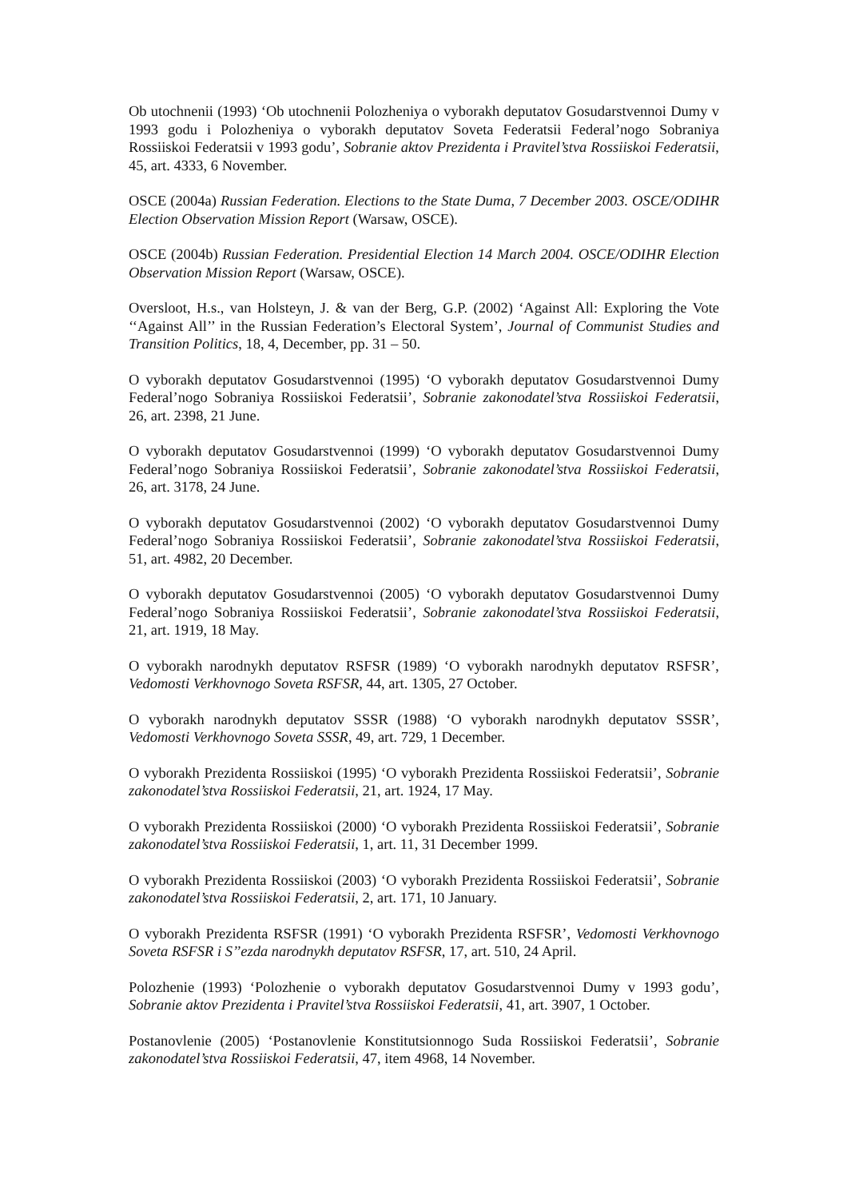Ob utochnenii (1993) ‘Ob utochnenii Polozheniya o vyborakh deputatov Gosudarstvennoi Dumy v 1993 godu i Polozheniya o vyborakh deputatov Soveta Federatsii Federal’nogo Sobraniya Rossiiskoi Federatsii v 1993 godu’, Sobranie aktov Prezidenta i Pravitel’stva Rossiiskoi Federatsii, 45, art. 4333, 6 November.
OSCE (2004a) Russian Federation. Elections to the State Duma, 7 December 2003. OSCE/ODIHR Election Observation Mission Report (Warsaw, OSCE).
OSCE (2004b) Russian Federation. Presidential Election 14 March 2004. OSCE/ODIHR Election Observation Mission Report (Warsaw, OSCE).
Oversloot, H.s., van Holsteyn, J. & van der Berg, G.P. (2002) ‘Against All: Exploring the Vote ‘‘Against All’’ in the Russian Federation’s Electoral System’, Journal of Communist Studies and Transition Politics, 18, 4, December, pp. 31 – 50.
O vyborakh deputatov Gosudarstvennoi (1995) ‘O vyborakh deputatov Gosudarstvennoi Dumy Federal’nogo Sobraniya Rossiiskoi Federatsii’, Sobranie zakonodatel’stva Rossiiskoi Federatsii, 26, art. 2398, 21 June.
O vyborakh deputatov Gosudarstvennoi (1999) ‘O vyborakh deputatov Gosudarstvennoi Dumy Federal’nogo Sobraniya Rossiiskoi Federatsii’, Sobranie zakonodatel’stva Rossiiskoi Federatsii, 26, art. 3178, 24 June.
O vyborakh deputatov Gosudarstvennoi (2002) ‘O vyborakh deputatov Gosudarstvennoi Dumy Federal’nogo Sobraniya Rossiiskoi Federatsii’, Sobranie zakonodatel’stva Rossiiskoi Federatsii, 51, art. 4982, 20 December.
O vyborakh deputatov Gosudarstvennoi (2005) ‘O vyborakh deputatov Gosudarstvennoi Dumy Federal’nogo Sobraniya Rossiiskoi Federatsii’, Sobranie zakonodatel’stva Rossiiskoi Federatsii, 21, art. 1919, 18 May.
O vyborakh narodnykh deputatov RSFSR (1989) ‘O vyborakh narodnykh deputatov RSFSR’, Vedomosti Verkhovnogo Soveta RSFSR, 44, art. 1305, 27 October.
O vyborakh narodnykh deputatov SSSR (1988) ‘O vyborakh narodnykh deputatov SSSR’, Vedomosti Verkhovnogo Soveta SSSR, 49, art. 729, 1 December.
O vyborakh Prezidenta Rossiiskoi (1995) ‘O vyborakh Prezidenta Rossiiskoi Federatsii’, Sobranie zakonodatel’stva Rossiiskoi Federatsii, 21, art. 1924, 17 May.
O vyborakh Prezidenta Rossiiskoi (2000) ‘O vyborakh Prezidenta Rossiiskoi Federatsii’, Sobranie zakonodatel’stva Rossiiskoi Federatsii, 1, art. 11, 31 December 1999.
O vyborakh Prezidenta Rossiiskoi (2003) ‘O vyborakh Prezidenta Rossiiskoi Federatsii’, Sobranie zakonodatel’stva Rossiiskoi Federatsii, 2, art. 171, 10 January.
O vyborakh Prezidenta RSFSR (1991) ‘O vyborakh Prezidenta RSFSR’, Vedomosti Verkhovnogo Soveta RSFSR i S’’ezda narodnykh deputatov RSFSR, 17, art. 510, 24 April.
Polozhenie (1993) ‘Polozhenie o vyborakh deputatov Gosudarstvennoi Dumy v 1993 godu’, Sobranie aktov Prezidenta i Pravitel’stva Rossiiskoi Federatsii, 41, art. 3907, 1 October.
Postanovlenie (2005) ‘Postanovlenie Konstitutsionnogo Suda Rossiiskoi Federatsii’, Sobranie zakonodatel’stva Rossiiskoi Federatsii, 47, item 4968, 14 November.